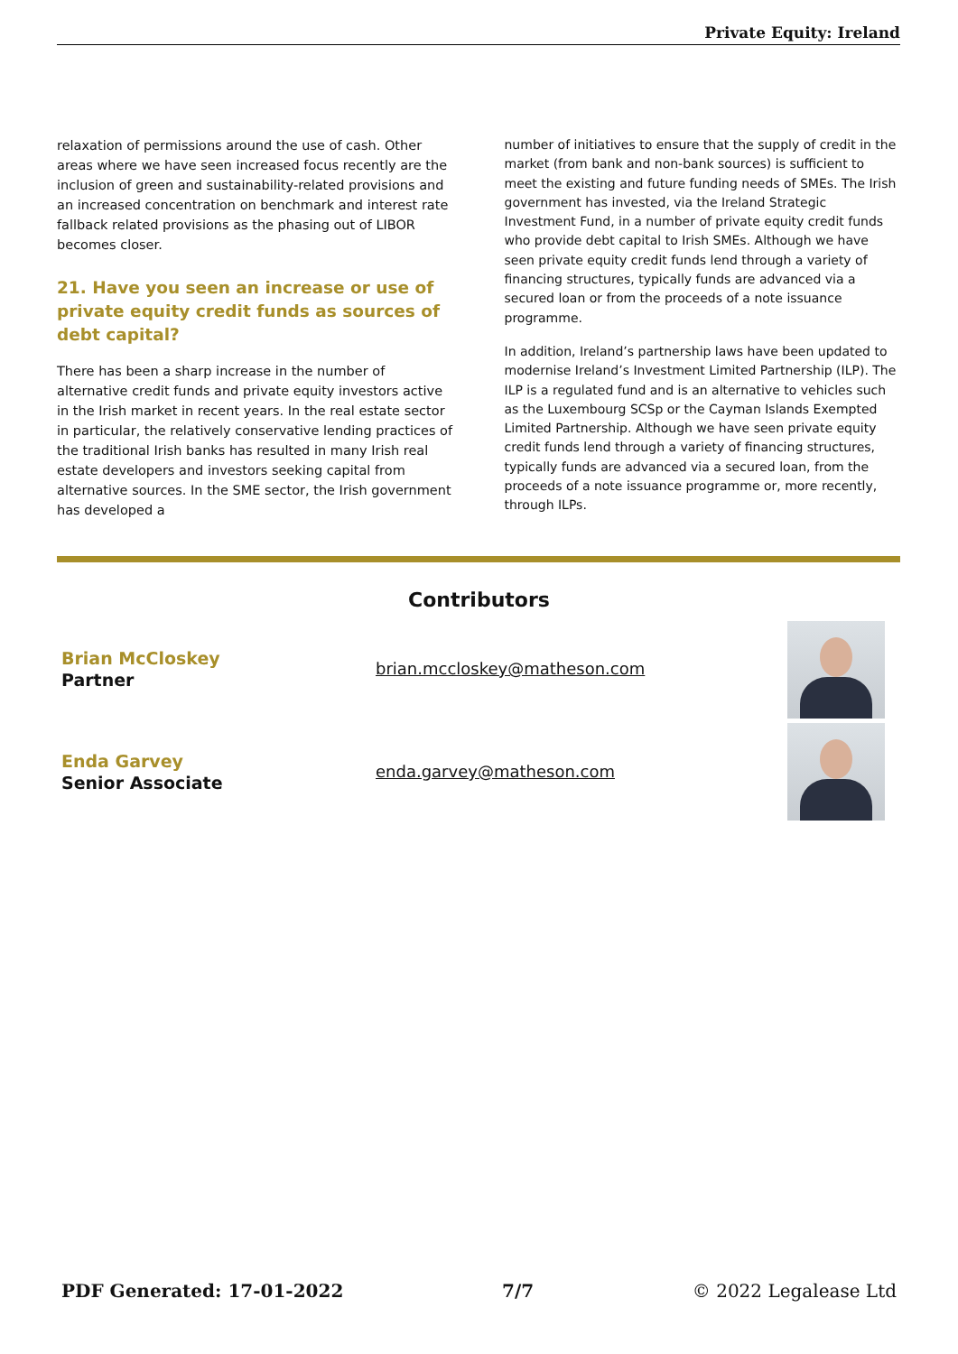Private Equity: Ireland
relaxation of permissions around the use of cash. Other areas where we have seen increased focus recently are the inclusion of green and sustainability-related provisions and an increased concentration on benchmark and interest rate fallback related provisions as the phasing out of LIBOR becomes closer.
21. Have you seen an increase or use of private equity credit funds as sources of debt capital?
There has been a sharp increase in the number of alternative credit funds and private equity investors active in the Irish market in recent years. In the real estate sector in particular, the relatively conservative lending practices of the traditional Irish banks has resulted in many Irish real estate developers and investors seeking capital from alternative sources. In the SME sector, the Irish government has developed a
number of initiatives to ensure that the supply of credit in the market (from bank and non-bank sources) is sufficient to meet the existing and future funding needs of SMEs. The Irish government has invested, via the Ireland Strategic Investment Fund, in a number of private equity credit funds who provide debt capital to Irish SMEs. Although we have seen private equity credit funds lend through a variety of financing structures, typically funds are advanced via a secured loan or from the proceeds of a note issuance programme.
In addition, Ireland’s partnership laws have been updated to modernise Ireland’s Investment Limited Partnership (ILP). The ILP is a regulated fund and is an alternative to vehicles such as the Luxembourg SCSp or the Cayman Islands Exempted Limited Partnership. Although we have seen private equity credit funds lend through a variety of financing structures, typically funds are advanced via a secured loan, from the proceeds of a note issuance programme or, more recently, through ILPs.
Contributors
Brian McCloskey
Partner
brian.mccloskey@matheson.com
Enda Garvey
Senior Associate
enda.garvey@matheson.com
PDF Generated: 17-01-2022 7/7 © 2022 Legalease Ltd